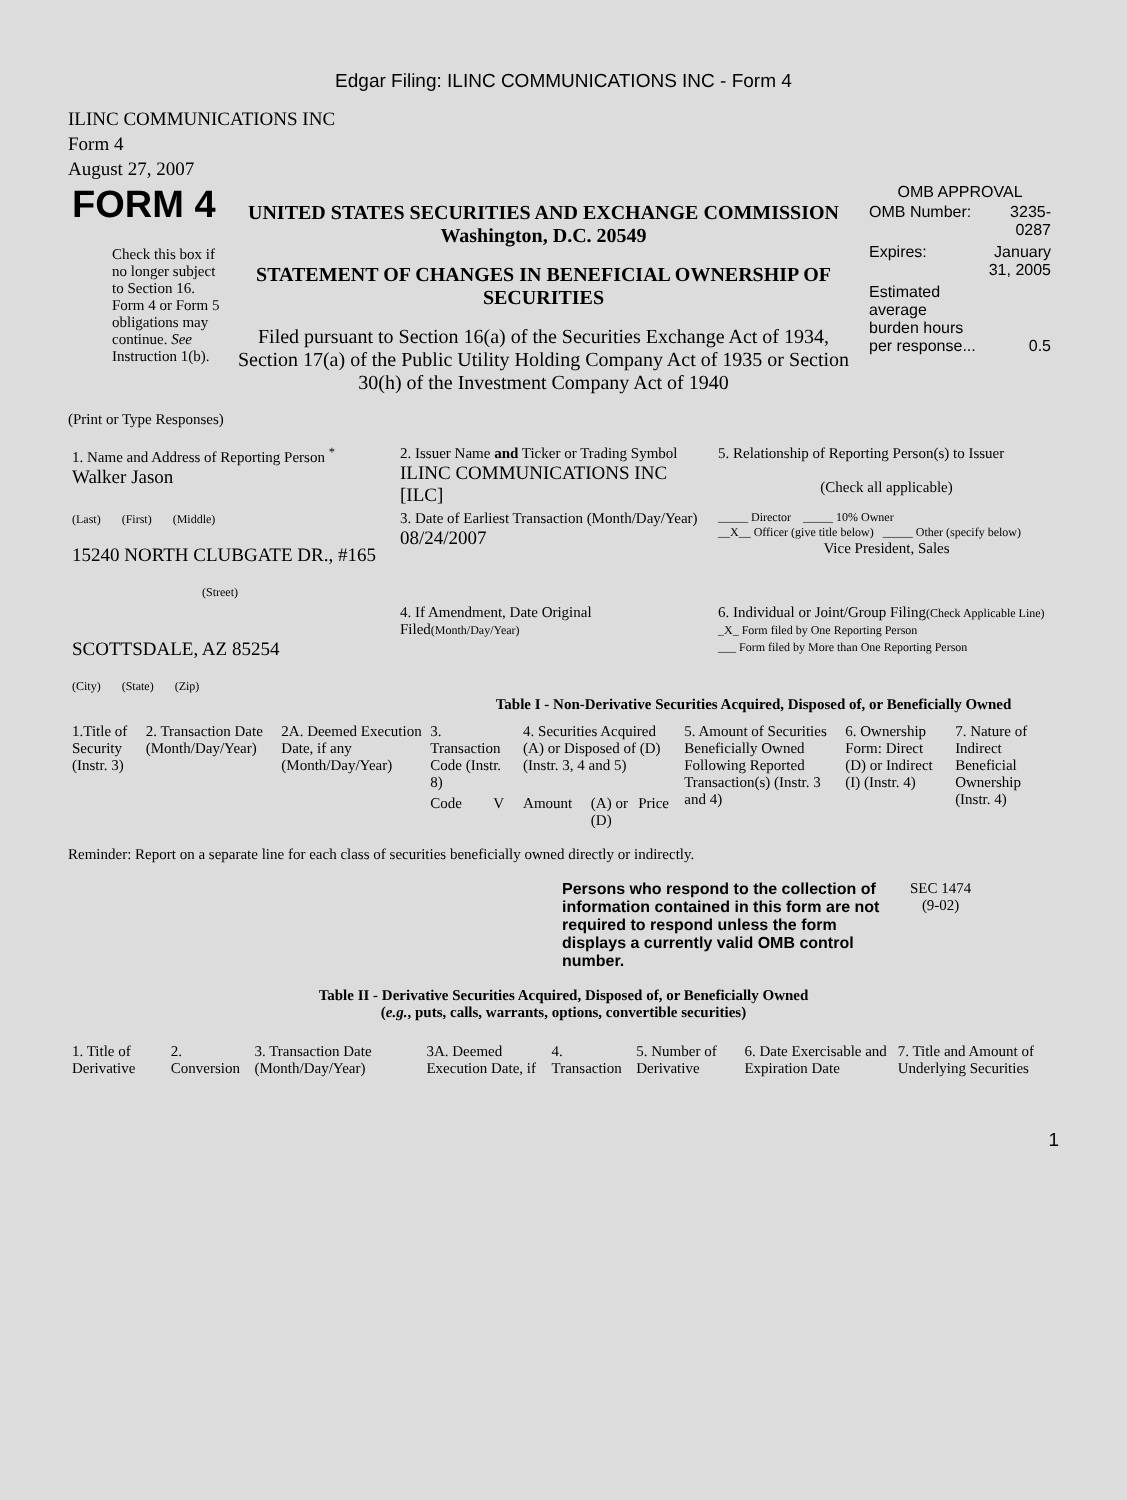Edgar Filing: ILINC COMMUNICATIONS INC - Form 4
ILINC COMMUNICATIONS INC
Form 4
August 27, 2007
| FORM 4 Check this box if no longer subject to Section 16. Form 4 or Form 5 obligations may continue. See Instruction 1(b). | UNITED STATES SECURITIES AND EXCHANGE COMMISSION Washington, D.C. 20549 STATEMENT OF CHANGES IN BENEFICIAL OWNERSHIP OF SECURITIES Filed pursuant to Section 16(a) of the Securities Exchange Act of 1934, Section 17(a) of the Public Utility Holding Company Act of 1935 or Section 30(h) of the Investment Company Act of 1940 | OMB APPROVAL / OMB Number: / 3235-0287 / / Expires: / January 31, 2005 / / Estimated average burden hours per response... / 0.5 / |
(Print or Type Responses)
| 1. Name and Address of Reporting Person <sup>*</sup> Walker Jason | 2. Issuer Name and Ticker or Trading Symbol ILINC COMMUNICATIONS INC [ILC] | 5. Relationship of Reporting Person(s) to Issuer (Check all applicable) |
| (Last) (First) (Middle) 15240 NORTH CLUBGATE DR., #165 (Street) | 3. Date of Earliest Transaction (Month/Day/Year) 08/24/2007 | _____ Director _____ 10% Owner __X__ Officer (give title below) _____ Other (specify below) Vice President, Sales |
| SCOTTSDALE, AZ 85254 (City) (State) (Zip) | 4. If Amendment, Date Original Filed (Month/Day/Year) | 6. Individual or Joint/Group Filing (Check Applicable Line) _X_ Form filed by One Reporting Person ___ Form filed by More than One Reporting Person |
Table I - Non-Derivative Securities Acquired, Disposed of, or Beneficially Owned
| 1.Title of Security (Instr. 3) | 2. Transaction Date (Month/Day/Year) | 2A. Deemed Execution Date, if any (Month/Day/Year) | 3. Transaction Code (Instr. 8) | | 4. Securities Acquired (A) or Disposed of (D) (Instr. 3, 4 and 5) | | | 5. Amount of Securities Beneficially Owned Following Reported Transaction(s) (Instr. 3 and 4) | 6. Ownership Form: Direct (D) or Indirect (I) (Instr. 4) | 7. Nature of Indirect Beneficial Ownership (Instr. 4) |
| --- | --- | --- | --- | --- | --- | --- | --- | --- | --- | --- |
| | | | Code | V | Amount | (A) or (D) | Price | | | |
Reminder: Report on a separate line for each class of securities beneficially owned directly or indirectly.
| Persons who respond to the collection of information contained in this form are not required to respond unless the form displays a currently valid OMB control number. | SEC 1474 (9-02) |
Table II - Derivative Securities Acquired, Disposed of, or Beneficially Owned
(e.g., puts, calls, warrants, options, convertible securities)
| 1. Title of Derivative | 2. Conversion | 3. Transaction Date (Month/Day/Year) | 3A. Deemed Execution Date, if | 4. Transaction | 5. Number of Derivative | 6. Date Exercisable and Expiration Date | 7. Title and Amount of Underlying Securities |
| --- | --- | --- | --- | --- | --- | --- | --- |
1